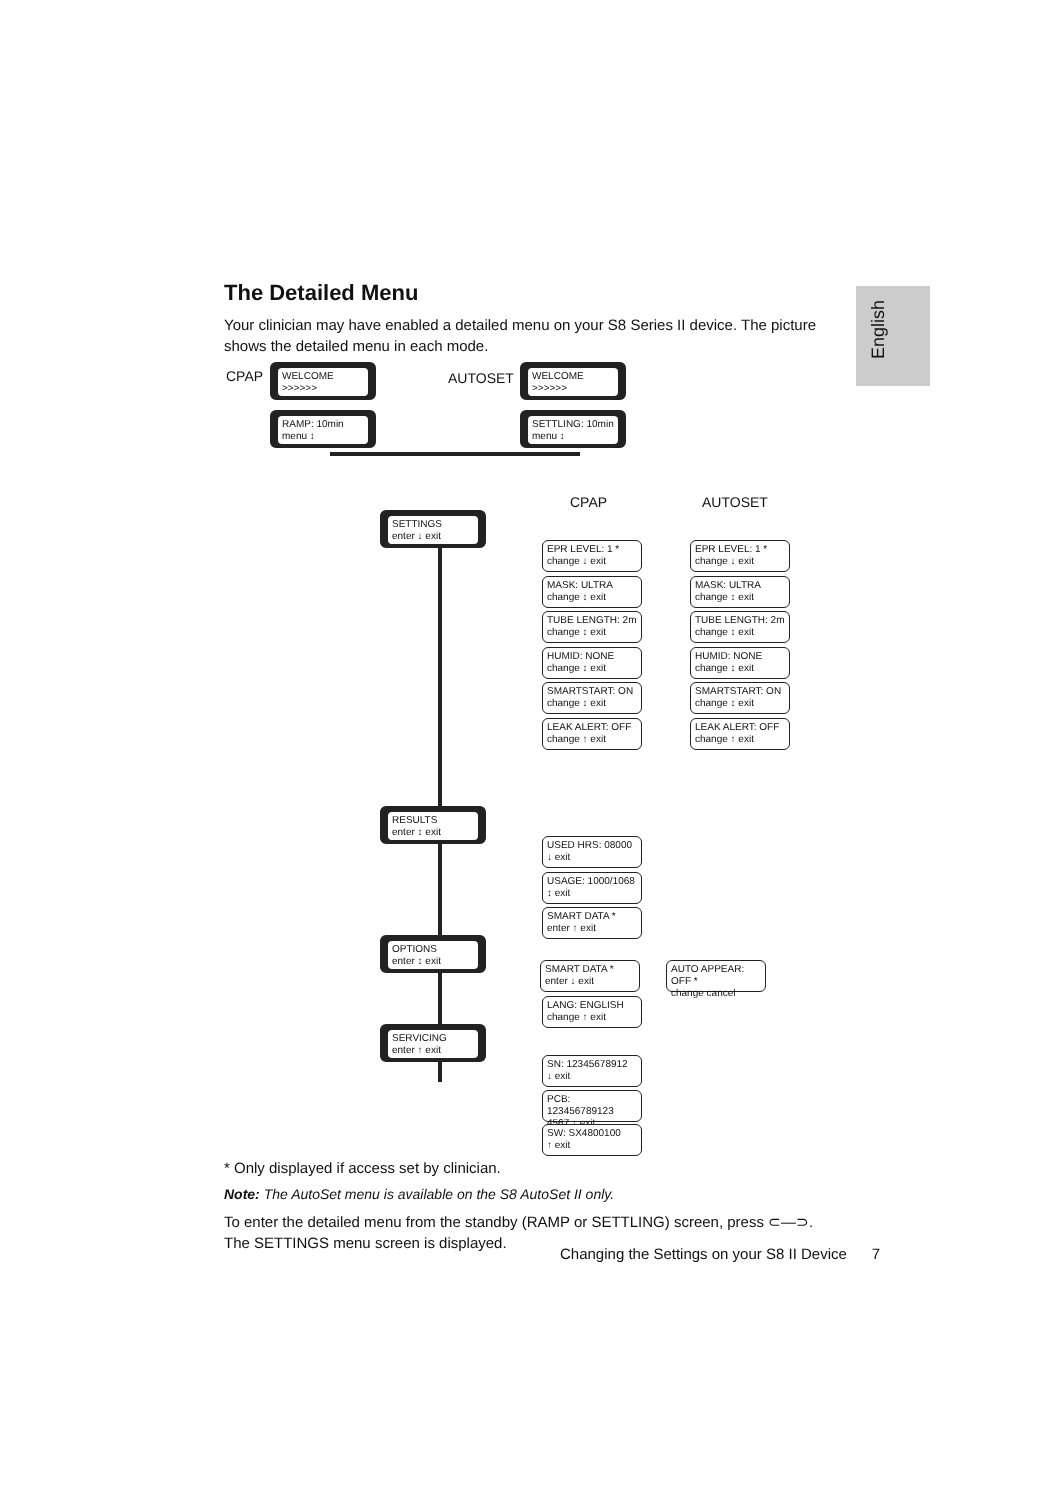English
The Detailed Menu
Your clinician may have enabled a detailed menu on your S8 Series II device. The picture shows the detailed menu in each mode.
CPAP
WELCOME
>>>>>>
AUTOSET
WELCOME
>>>>>>
RAMP: 10min
menu ↕
SETTLING: 10min
menu ↕
CPAP AUTOSET
SETTINGS
enter ↓ exit
EPR LEVEL: 1 *
change ↓ exit
MASK: ULTRA
change ↕ exit
TUBE LENGTH: 2m
change ↕ exit
HUMID: NONE
change ↕ exit
SMARTSTART: ON
change ↕ exit
LEAK ALERT: OFF
change ↑ exit
EPR LEVEL: 1 *
change ↓ exit
MASK: ULTRA
change ↕ exit
TUBE LENGTH: 2m
change ↕ exit
HUMID: NONE
change ↕ exit
SMARTSTART: ON
change ↕ exit
LEAK ALERT: OFF
change ↑ exit
RESULTS
enter ↕ exit
USED HRS: 08000
↓ exit
USAGE: 1000/1068
↕ exit
SMART DATA *
enter ↑ exit
OPTIONS
enter ↕ exit
SMART DATA *
enter ↓ exit
AUTO APPEAR: OFF *
change cancel
LANG: ENGLISH
change ↑ exit
SERVICING
enter ↑ exit
SN: 12345678912
↓ exit
PCB: 123456789123
4567 ↕ exit
SW: SX4800100
↑ exit
* Only displayed if access set by clinician.
Note: The AutoSet menu is available on the S8 AutoSet II only.
To enter the detailed menu from the standby (RAMP or SETTLING) screen, press ⊂—⊃.
The SETTINGS menu screen is displayed.
Changing the Settings on your S8 II Device 7